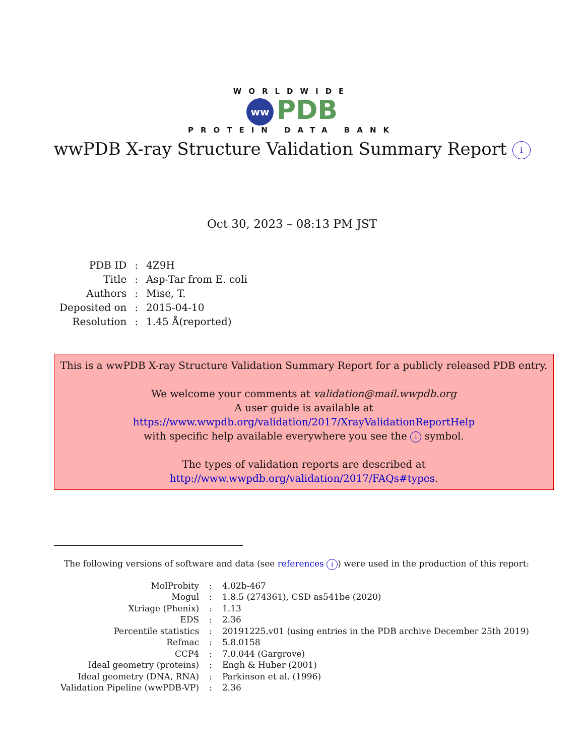WORLDWIDE
ww PDB
PROTEIN DATA BANK
wwPDB X-ray Structure Validation Summary Report i
Oct 30, 2023 – 08:13 PM JST
| PDB ID | : | 4Z9H |
| Title | : | Asp-Tar from E. coli |
| Authors | : | Mise, T. |
| Deposited on | : | 2015-04-10 |
| Resolution | : | 1.45 Å(reported) |
This is a wwPDB X-ray Structure Validation Summary Report for a publicly released PDB entry.
We welcome your comments at validation@mail.wwpdb.org
A user guide is available at
https://www.wwpdb.org/validation/2017/XrayValidationReportHelp
with specific help available everywhere you see the i symbol.
The types of validation reports are described at
http://www.wwpdb.org/validation/2017/FAQs#types.
The following versions of software and data (see references i) were used in the production of this report:
| MolProbity | : | 4.02b-467 |
| Mogul | : | 1.8.5 (274361), CSD as541be (2020) |
| Xtriage (Phenix) | : | 1.13 |
| EDS | : | 2.36 |
| Percentile statistics | : | 20191225.v01 (using entries in the PDB archive December 25th 2019) |
| Refmac | : | 5.8.0158 |
| CCP4 | : | 7.0.044 (Gargrove) |
| Ideal geometry (proteins) | : | Engh & Huber (2001) |
| Ideal geometry (DNA, RNA) | : | Parkinson et al. (1996) |
| Validation Pipeline (wwPDB-VP) | : | 2.36 |